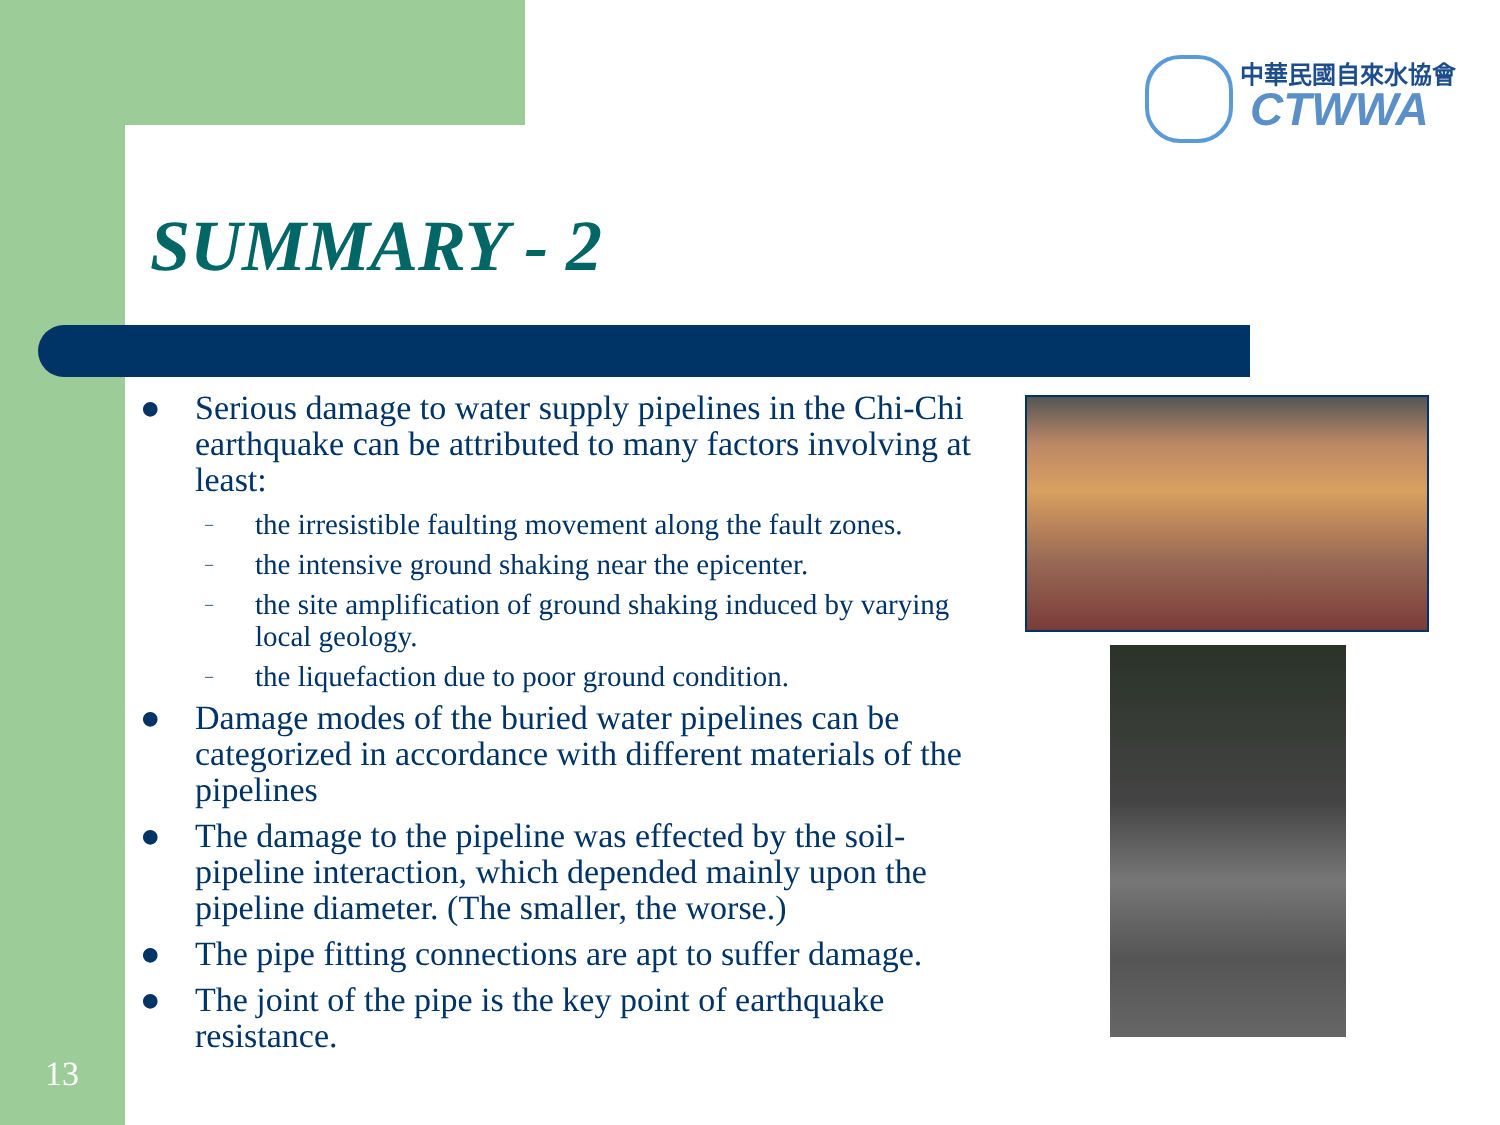中華民國自來水協會
CTWWA
SUMMARY - 2
● Serious damage to water supply pipelines in the Chi-Chi earthquake can be attributed to many factors involving at least:
– the irresistible faulting movement along the fault zones.
– the intensive ground shaking near the epicenter.
– the site amplification of ground shaking induced by varying local geology.
– the liquefaction due to poor ground condition.
● Damage modes of the buried water pipelines can be categorized in accordance with different materials of the pipelines
● The damage to the pipeline was effected by the soil-pipeline interaction, which depended mainly upon the pipeline diameter. (The smaller, the worse.)
● The pipe fitting connections are apt to suffer damage.
● The joint of the pipe is the key point of earthquake resistance.
13